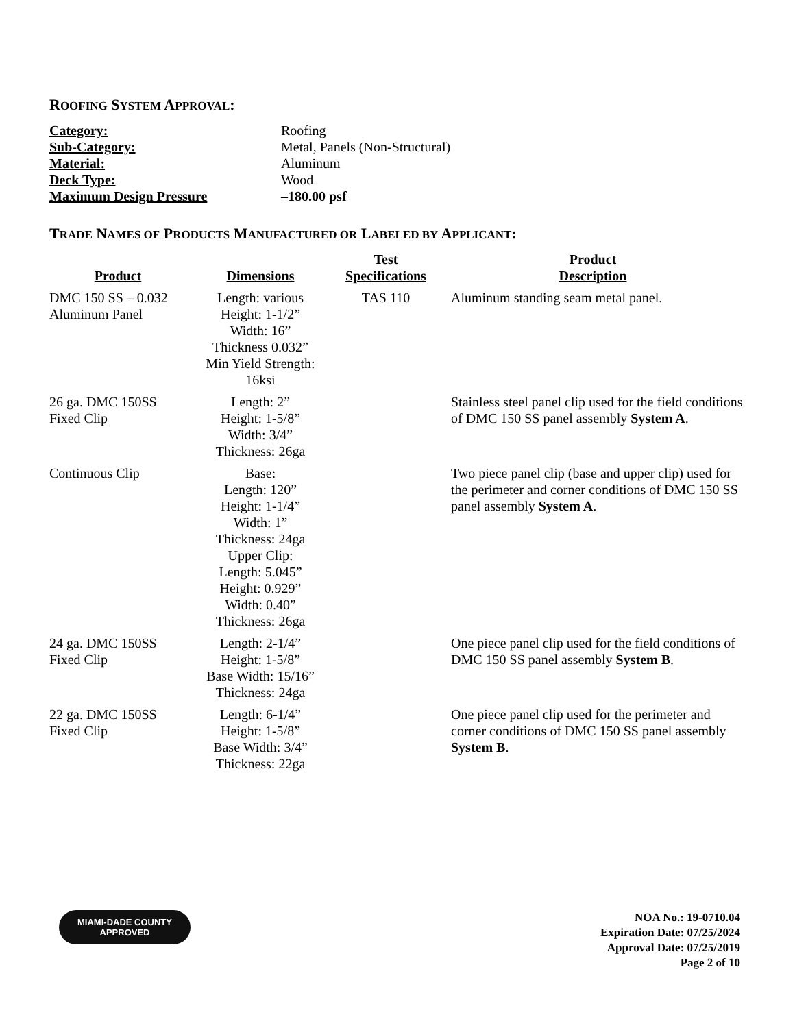ROOFING SYSTEM APPROVAL:
| Category: | Roofing |
| Sub-Category: | Metal, Panels (Non-Structural) |
| Material: | Aluminum |
| Deck Type: | Wood |
| Maximum Design Pressure | –180.00 psf |
TRADE NAMES OF PRODUCTS MANUFACTURED OR LABELED BY APPLICANT:
| Product | Dimensions | Test Specifications | Product Description |
| --- | --- | --- | --- |
| DMC 150 SS – 0.032 Aluminum Panel | Length: various Height: 1-1/2” Width: 16” Thickness 0.032” Min Yield Strength: 16ksi | TAS 110 | Aluminum standing seam metal panel. |
| 26 ga. DMC 150SS Fixed Clip | Length: 2” Height: 1-5/8” Width: 3/4” Thickness: 26ga | | Stainless steel panel clip used for the field conditions of DMC 150 SS panel assembly System A . |
| Continuous Clip | Base: Length: 120” Height: 1-1/4” Width: 1” Thickness: 24ga Upper Clip: Length: 5.045” Height: 0.929” Width: 0.40” Thickness: 26ga | | Two piece panel clip (base and upper clip) used for the perimeter and corner conditions of DMC 150 SS panel assembly System A . |
| 24 ga. DMC 150SS Fixed Clip | Length: 2-1/4” Height: 1-5/8” Base Width: 15/16” Thickness: 24ga | | One piece panel clip used for the field conditions of DMC 150 SS panel assembly System B . |
| 22 ga. DMC 150SS Fixed Clip | Length: 6-1/4” Height: 1-5/8” Base Width: 3/4” Thickness: 22ga | | One piece panel clip used for the perimeter and corner conditions of DMC 150 SS panel assembly System B . |
MIAMI-DADE COUNTY
APPROVED
NOA No.: 19-0710.04
Expiration Date: 07/25/2024
Approval Date: 07/25/2019
Page 2 of 10